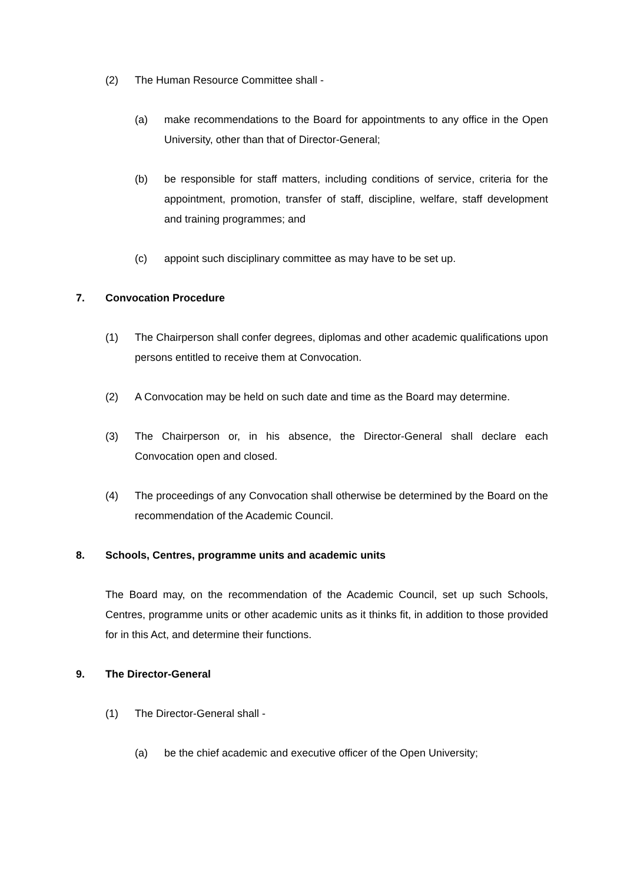(2) The Human Resource Committee shall -
(a) make recommendations to the Board for appointments to any office in the Open University, other than that of Director-General;
(b) be responsible for staff matters, including conditions of service, criteria for the appointment, promotion, transfer of staff, discipline, welfare, staff development and training programmes; and
(c) appoint such disciplinary committee as may have to be set up.
7. Convocation Procedure
(1) The Chairperson shall confer degrees, diplomas and other academic qualifications upon persons entitled to receive them at Convocation.
(2) A Convocation may be held on such date and time as the Board may determine.
(3) The Chairperson or, in his absence, the Director-General shall declare each Convocation open and closed.
(4) The proceedings of any Convocation shall otherwise be determined by the Board on the recommendation of the Academic Council.
8. Schools, Centres, programme units and academic units
The Board may, on the recommendation of the Academic Council, set up such Schools, Centres, programme units or other academic units as it thinks fit, in addition to those provided for in this Act, and determine their functions.
9. The Director-General
(1) The Director-General shall -
(a) be the chief academic and executive officer of the Open University;